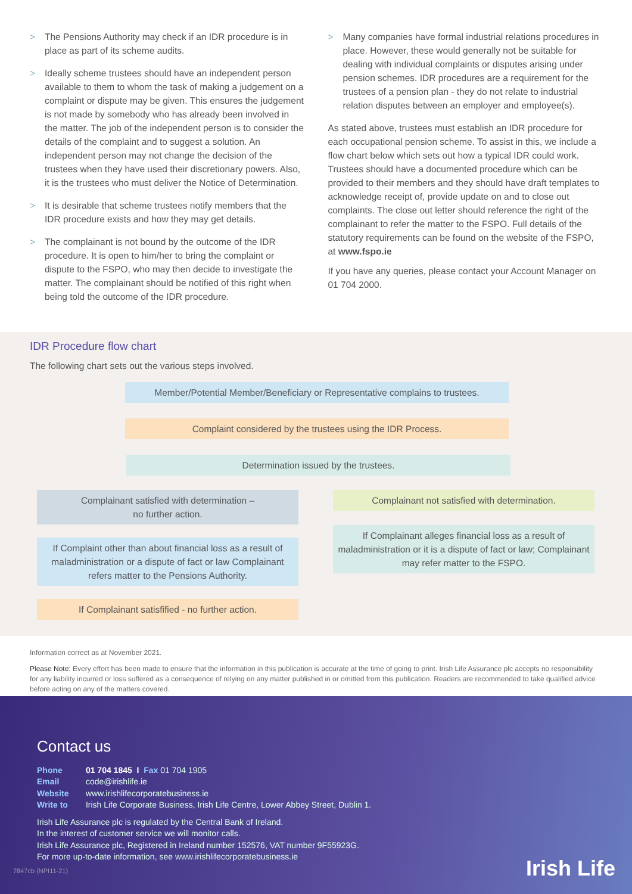> The Pensions Authority may check if an IDR procedure is in place as part of its scheme audits.
> Ideally scheme trustees should have an independent person available to them to whom the task of making a judgement on a complaint or dispute may be given. This ensures the judgement is not made by somebody who has already been involved in the matter. The job of the independent person is to consider the details of the complaint and to suggest a solution. An independent person may not change the decision of the trustees when they have used their discretionary powers. Also, it is the trustees who must deliver the Notice of Determination.
> It is desirable that scheme trustees notify members that the IDR procedure exists and how they may get details.
> The complainant is not bound by the outcome of the IDR procedure. It is open to him/her to bring the complaint or dispute to the FSPO, who may then decide to investigate the matter. The complainant should be notified of this right when being told the outcome of the IDR procedure.
> Many companies have formal industrial relations procedures in place. However, these would generally not be suitable for dealing with individual complaints or disputes arising under pension schemes. IDR procedures are a requirement for the trustees of a pension plan - they do not relate to industrial relation disputes between an employer and employee(s).
As stated above, trustees must establish an IDR procedure for each occupational pension scheme. To assist in this, we include a flow chart below which sets out how a typical IDR could work. Trustees should have a documented procedure which can be provided to their members and they should have draft templates to acknowledge receipt of, provide update on and to close out complaints. The close out letter should reference the right of the complainant to refer the matter to the FSPO. Full details of the statutory requirements can be found on the website of the FSPO, at www.fspo.ie
If you have any queries, please contact your Account Manager on 01 704 2000.
IDR Procedure flow chart
The following chart sets out the various steps involved.
Member/Potential Member/Beneficiary or Representative complains to trustees.
Complaint considered by the trustees using the IDR Process.
Determination issued by the trustees.
Complainant satisfied with determination –
no further action.
If Complaint other than about financial loss as a result of maladministration or a dispute of fact or law Complainant refers matter to the Pensions Authority.
If Complainant satisfified - no further action.
Complainant not satisfied with determination.
If Complainant alleges financial loss as a result of maladministration or it is a dispute of fact or law; Complainant may refer matter to the FSPO.
Information correct as at November 2021.
Please Note: Every effort has been made to ensure that the information in this publication is accurate at the time of going to print. Irish Life Assurance plc accepts no responsibility for any liability incurred or loss suffered as a consequence of relying on any matter published in or omitted from this publication. Readers are recommended to take qualified advice before acting on any of the matters covered.
Contact us
Phone 01 704 1845 I Fax 01 704 1905
Email code@irishlife.ie
Website www.irishlifecorporatebusiness.ie
Write to Irish Life Corporate Business, Irish Life Centre, Lower Abbey Street, Dublin 1.
Irish Life Assurance plc is regulated by the Central Bank of Ireland.
In the interest of customer service we will monitor calls.
Irish Life Assurance plc, Registered in Ireland number 152576, VAT number 9F55923G.
For more up-to-date information, see www.irishlifecorporatebusiness.ie
7847cb (NPI11-21)
Irish Life